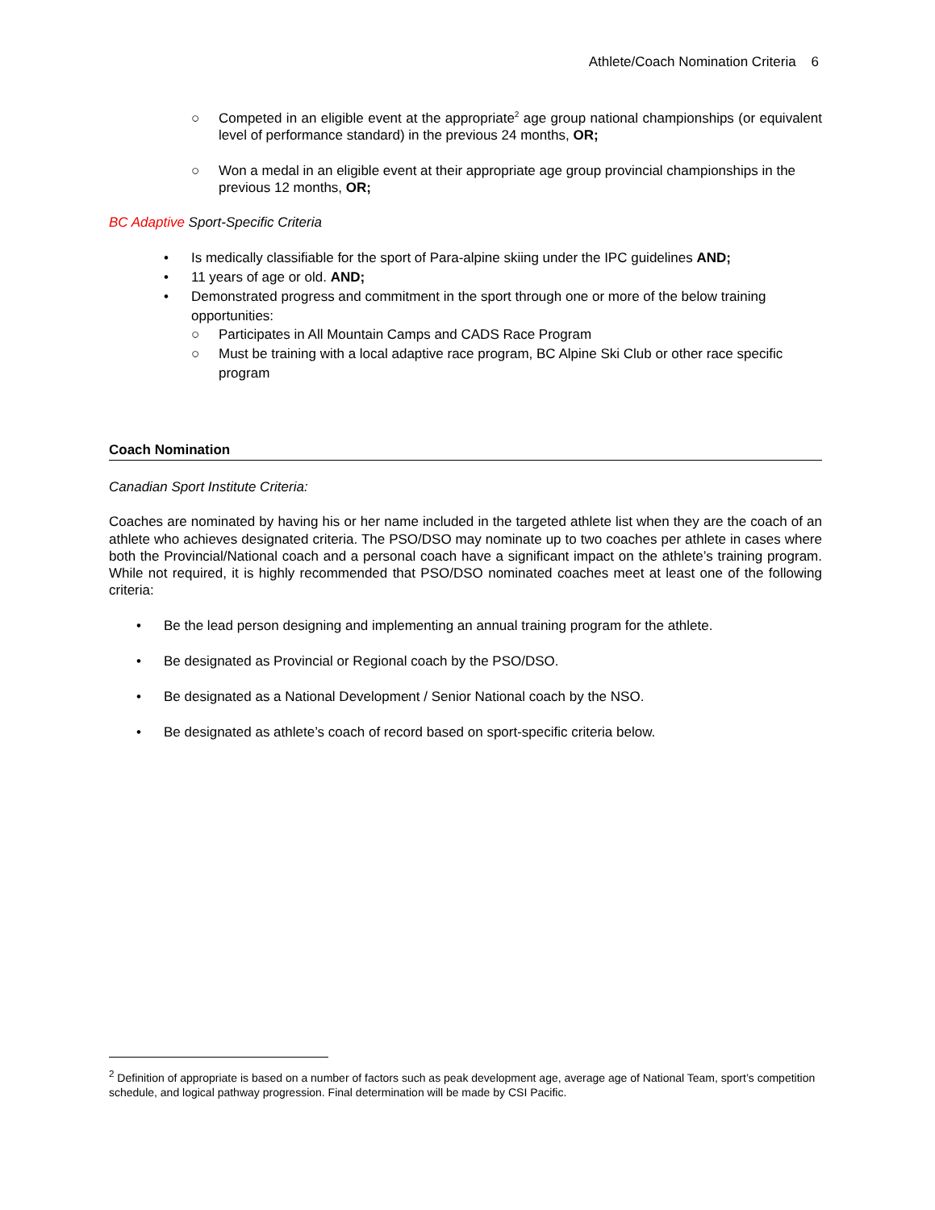Athlete/Coach Nomination Criteria 6
○ Competed in an eligible event at the appropriate<sup>2</sup> age group national championships (or equivalent level of performance standard) in the previous 24 months, OR;
○ Won a medal in an eligible event at their appropriate age group provincial championships in the previous 12 months, OR;
BC Adaptive Sport-Specific Criteria
• Is medically classifiable for the sport of Para-alpine skiing under the IPC guidelines AND;
• 11 years of age or old. AND;
• Demonstrated progress and commitment in the sport through one or more of the below training opportunities:
○ Participates in All Mountain Camps and CADS Race Program
○ Must be training with a local adaptive race program, BC Alpine Ski Club or other race specific program
Coach Nomination
Canadian Sport Institute Criteria:
Coaches are nominated by having his or her name included in the targeted athlete list when they are the coach of an athlete who achieves designated criteria. The PSO/DSO may nominate up to two coaches per athlete in cases where both the Provincial/National coach and a personal coach have a significant impact on the athlete’s training program. While not required, it is highly recommended that PSO/DSO nominated coaches meet at least one of the following criteria:
• Be the lead person designing and implementing an annual training program for the athlete.
• Be designated as Provincial or Regional coach by the PSO/DSO.
• Be designated as a National Development / Senior National coach by the NSO.
• Be designated as athlete’s coach of record based on sport-specific criteria below.
<sup>2</sup> Definition of appropriate is based on a number of factors such as peak development age, average age of National Team, sport’s competition schedule, and logical pathway progression. Final determination will be made by CSI Pacific.